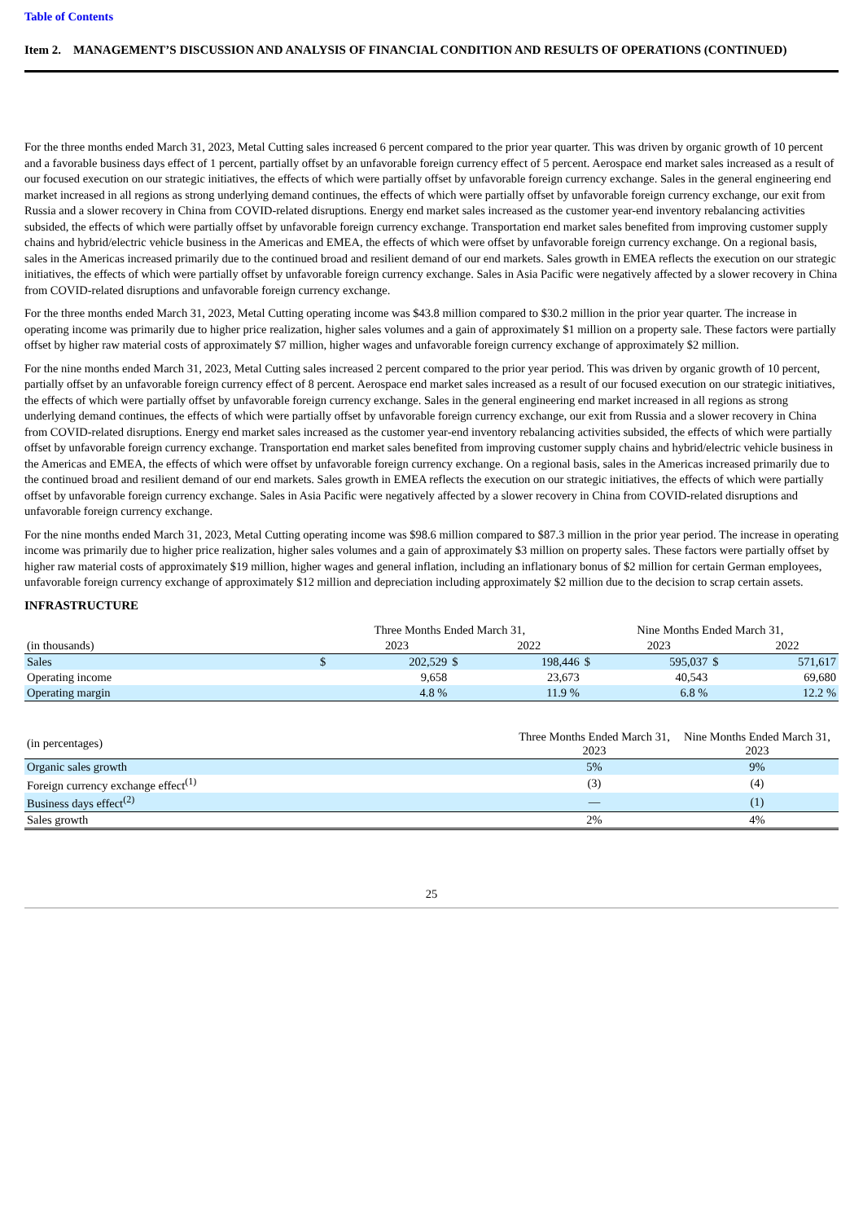Table of Contents
Item 2. MANAGEMENT’S DISCUSSION AND ANALYSIS OF FINANCIAL CONDITION AND RESULTS OF OPERATIONS (CONTINUED)
For the three months ended March 31, 2023, Metal Cutting sales increased 6 percent compared to the prior year quarter. This was driven by organic growth of 10 percent and a favorable business days effect of 1 percent, partially offset by an unfavorable foreign currency effect of 5 percent. Aerospace end market sales increased as a result of our focused execution on our strategic initiatives, the effects of which were partially offset by unfavorable foreign currency exchange. Sales in the general engineering end market increased in all regions as strong underlying demand continues, the effects of which were partially offset by unfavorable foreign currency exchange, our exit from Russia and a slower recovery in China from COVID-related disruptions. Energy end market sales increased as the customer year-end inventory rebalancing activities subsided, the effects of which were partially offset by unfavorable foreign currency exchange. Transportation end market sales benefited from improving customer supply chains and hybrid/electric vehicle business in the Americas and EMEA, the effects of which were offset by unfavorable foreign currency exchange. On a regional basis, sales in the Americas increased primarily due to the continued broad and resilient demand of our end markets. Sales growth in EMEA reflects the execution on our strategic initiatives, the effects of which were partially offset by unfavorable foreign currency exchange. Sales in Asia Pacific were negatively affected by a slower recovery in China from COVID-related disruptions and unfavorable foreign currency exchange.
For the three months ended March 31, 2023, Metal Cutting operating income was $43.8 million compared to $30.2 million in the prior year quarter. The increase in operating income was primarily due to higher price realization, higher sales volumes and a gain of approximately $1 million on a property sale. These factors were partially offset by higher raw material costs of approximately $7 million, higher wages and unfavorable foreign currency exchange of approximately $2 million.
For the nine months ended March 31, 2023, Metal Cutting sales increased 2 percent compared to the prior year period. This was driven by organic growth of 10 percent, partially offset by an unfavorable foreign currency effect of 8 percent. Aerospace end market sales increased as a result of our focused execution on our strategic initiatives, the effects of which were partially offset by unfavorable foreign currency exchange. Sales in the general engineering end market increased in all regions as strong underlying demand continues, the effects of which were partially offset by unfavorable foreign currency exchange, our exit from Russia and a slower recovery in China from COVID-related disruptions. Energy end market sales increased as the customer year-end inventory rebalancing activities subsided, the effects of which were partially offset by unfavorable foreign currency exchange. Transportation end market sales benefited from improving customer supply chains and hybrid/electric vehicle business in the Americas and EMEA, the effects of which were offset by unfavorable foreign currency exchange. On a regional basis, sales in the Americas increased primarily due to the continued broad and resilient demand of our end markets. Sales growth in EMEA reflects the execution on our strategic initiatives, the effects of which were partially offset by unfavorable foreign currency exchange. Sales in Asia Pacific were negatively affected by a slower recovery in China from COVID-related disruptions and unfavorable foreign currency exchange.
For the nine months ended March 31, 2023, Metal Cutting operating income was $98.6 million compared to $87.3 million in the prior year period. The increase in operating income was primarily due to higher price realization, higher sales volumes and a gain of approximately $3 million on property sales. These factors were partially offset by higher raw material costs of approximately $19 million, higher wages and general inflation, including an inflationary bonus of $2 million for certain German employees, unfavorable foreign currency exchange of approximately $12 million and depreciation including approximately $2 million due to the decision to scrap certain assets.
INFRASTRUCTURE
| | Three Months Ended March 31, | | | | Nine Months Ended March 31, | | | |
| --- | --- | --- | --- | --- | --- | --- | --- | --- |
| (in thousands) | | 2023 | | 2022 | | 2023 | | 2022 |
| Sales | $ | 202,529 | $ | 198,446 | $ | 595,037 | $ | 571,617 |
| Operating income | | 9,658 | | 23,673 | | 40,543 | | 69,680 |
| Operating margin | | 4.8 % | | 11.9 % | | 6.8 % | | 12.2 % |
| (in percentages) | Three Months Ended March 31, 2023 | Nine Months Ended March 31, 2023 |
| Organic sales growth | 5% | 9% |
| Foreign currency exchange effect<sup>(1)</sup> | (3) | (4) |
| Business days effect<sup>(2)</sup> | — | (1) |
| Sales growth | 2% | 4% |
25